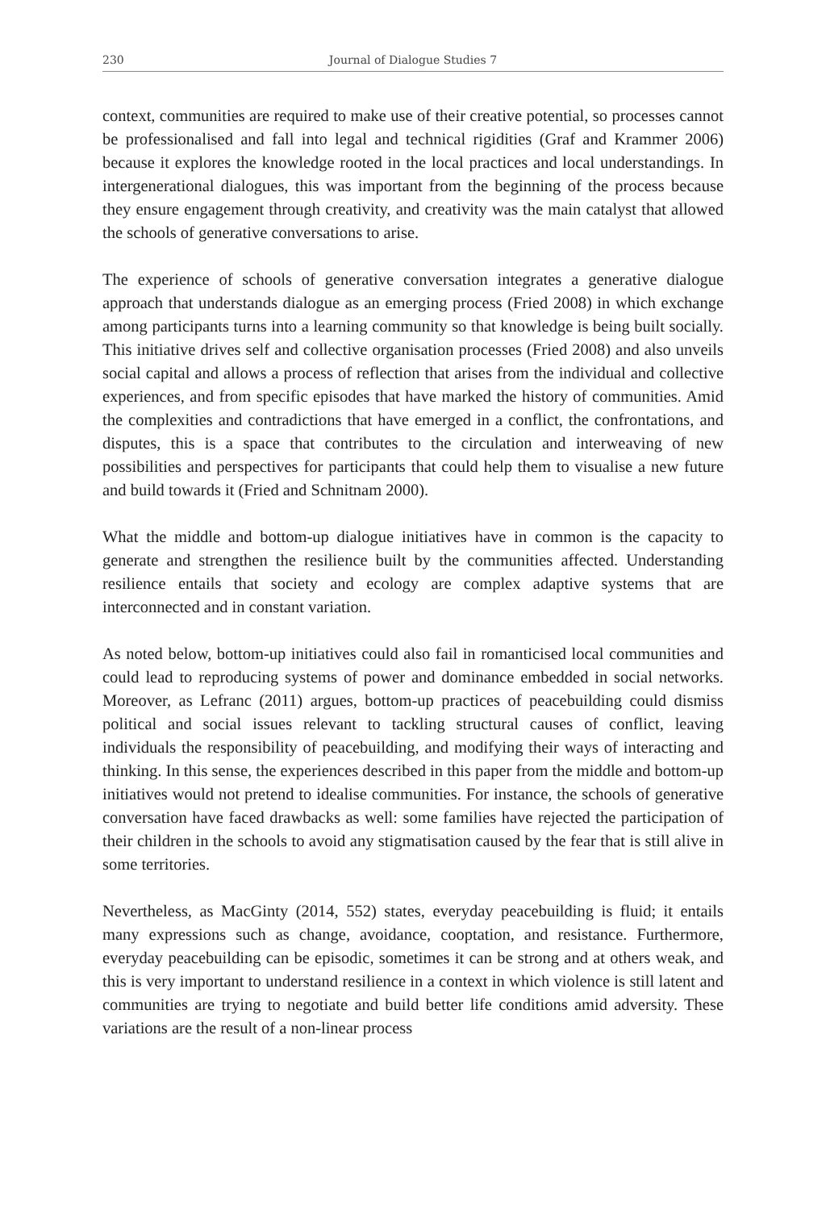230 Journal of Dialogue Studies 7
context, communities are required to make use of their creative potential, so processes cannot be professionalised and fall into legal and technical rigidities (Graf and Krammer 2006) because it explores the knowledge rooted in the local practices and local understandings. In intergenerational dialogues, this was important from the beginning of the process because they ensure engagement through creativity, and creativity was the main catalyst that allowed the schools of generative conversations to arise.
The experience of schools of generative conversation integrates a generative dialogue approach that understands dialogue as an emerging process (Fried 2008) in which exchange among participants turns into a learning community so that knowledge is being built socially. This initiative drives self and collective organisation processes (Fried 2008) and also unveils social capital and allows a process of reflection that arises from the individual and collective experiences, and from specific episodes that have marked the history of communities. Amid the complexities and contradictions that have emerged in a conflict, the confrontations, and disputes, this is a space that contributes to the circulation and interweaving of new possibilities and perspectives for participants that could help them to visualise a new future and build towards it (Fried and Schnitnam 2000).
What the middle and bottom-up dialogue initiatives have in common is the capacity to generate and strengthen the resilience built by the communities affected. Understanding resilience entails that society and ecology are complex adaptive systems that are interconnected and in constant variation.
As noted below, bottom-up initiatives could also fail in romanticised local communities and could lead to reproducing systems of power and dominance embedded in social networks. Moreover, as Lefranc (2011) argues, bottom-up practices of peacebuilding could dismiss political and social issues relevant to tackling structural causes of conflict, leaving individuals the responsibility of peacebuilding, and modifying their ways of interacting and thinking. In this sense, the experiences described in this paper from the middle and bottom-up initiatives would not pretend to idealise communities. For instance, the schools of generative conversation have faced drawbacks as well: some families have rejected the participation of their children in the schools to avoid any stigmatisation caused by the fear that is still alive in some territories.
Nevertheless, as MacGinty (2014, 552) states, everyday peacebuilding is fluid; it entails many expressions such as change, avoidance, cooptation, and resistance. Furthermore, everyday peacebuilding can be episodic, sometimes it can be strong and at others weak, and this is very important to understand resilience in a context in which violence is still latent and communities are trying to negotiate and build better life conditions amid adversity. These variations are the result of a non-linear process